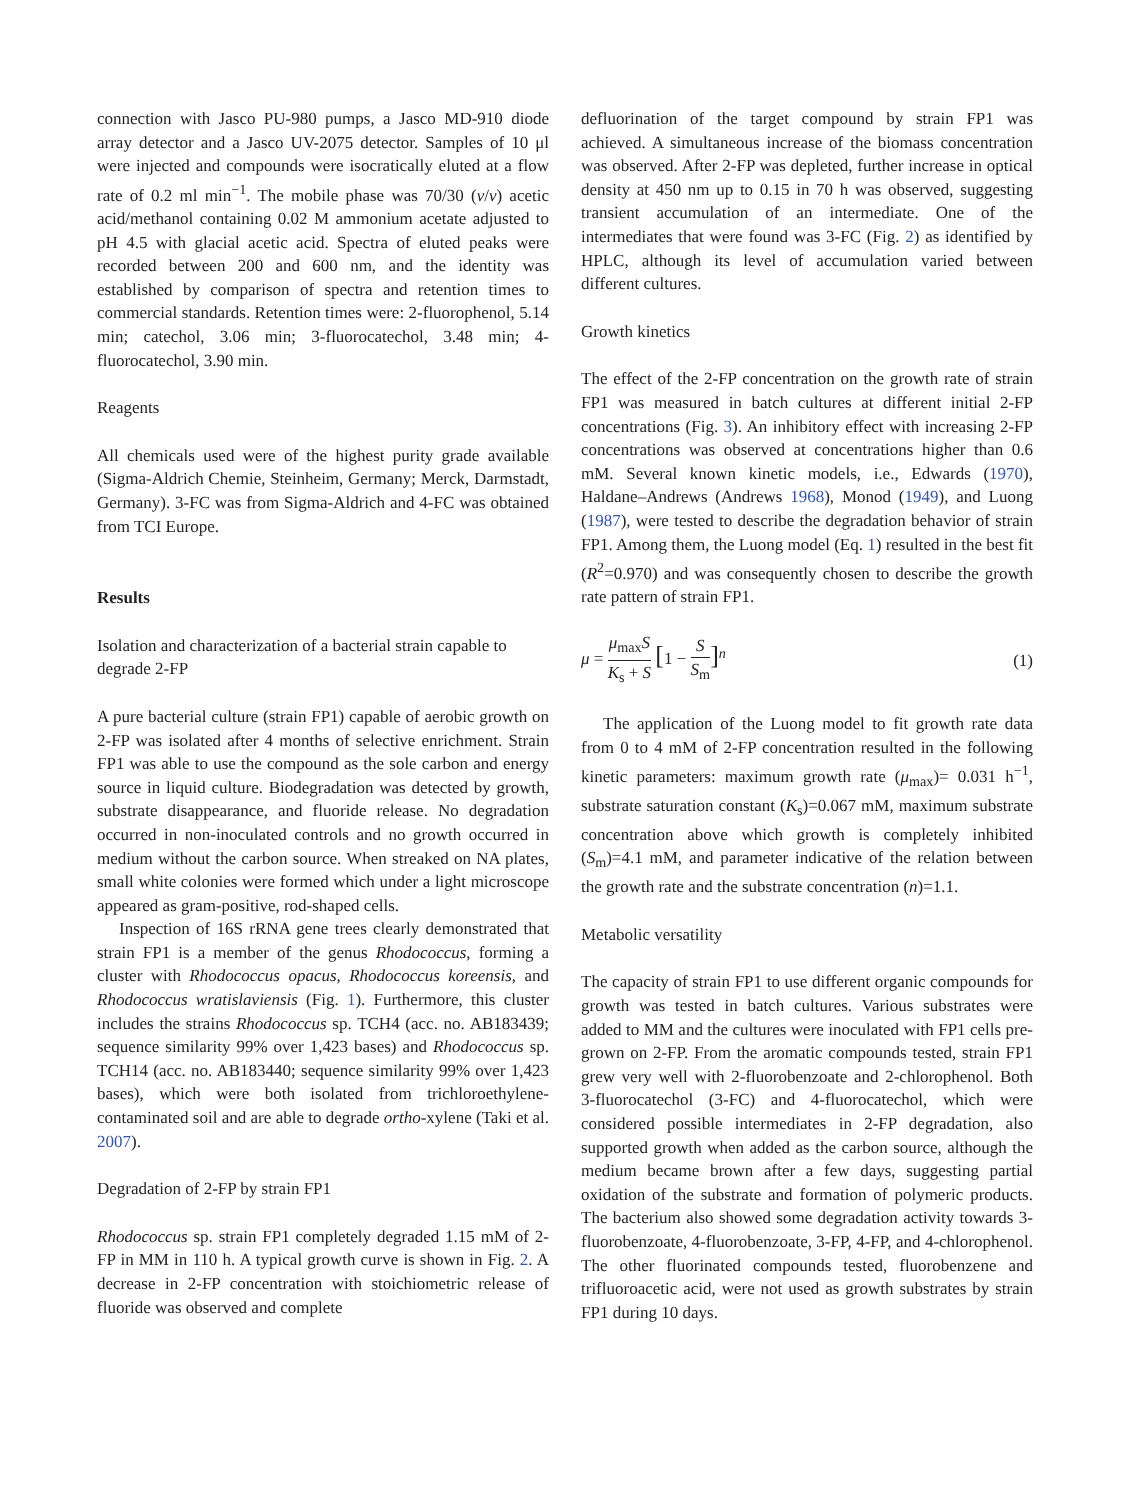connection with Jasco PU-980 pumps, a Jasco MD-910 diode array detector and a Jasco UV-2075 detector. Samples of 10 μl were injected and compounds were isocratically eluted at a flow rate of 0.2 ml min<sup>−1</sup>. The mobile phase was 70/30 (v/v) acetic acid/methanol containing 0.02 M ammonium acetate adjusted to pH 4.5 with glacial acetic acid. Spectra of eluted peaks were recorded between 200 and 600 nm, and the identity was established by comparison of spectra and retention times to commercial standards. Retention times were: 2-fluorophenol, 5.14 min; catechol, 3.06 min; 3-fluorocatechol, 3.48 min; 4-fluorocatechol, 3.90 min.
Reagents
All chemicals used were of the highest purity grade available (Sigma-Aldrich Chemie, Steinheim, Germany; Merck, Darmstadt, Germany). 3-FC was from Sigma-Aldrich and 4-FC was obtained from TCI Europe.
Results
Isolation and characterization of a bacterial strain capable to degrade 2-FP
A pure bacterial culture (strain FP1) capable of aerobic growth on 2-FP was isolated after 4 months of selective enrichment. Strain FP1 was able to use the compound as the sole carbon and energy source in liquid culture. Biodegradation was detected by growth, substrate disappearance, and fluoride release. No degradation occurred in non-inoculated controls and no growth occurred in medium without the carbon source. When streaked on NA plates, small white colonies were formed which under a light microscope appeared as gram-positive, rod-shaped cells.
Inspection of 16S rRNA gene trees clearly demonstrated that strain FP1 is a member of the genus Rhodococcus, forming a cluster with Rhodococcus opacus, Rhodococcus koreensis, and Rhodococcus wratislaviensis (Fig. 1). Furthermore, this cluster includes the strains Rhodococcus sp. TCH4 (acc. no. AB183439; sequence similarity 99% over 1,423 bases) and Rhodococcus sp. TCH14 (acc. no. AB183440; sequence similarity 99% over 1,423 bases), which were both isolated from trichloroethylene-contaminated soil and are able to degrade ortho-xylene (Taki et al. 2007).
Degradation of 2-FP by strain FP1
Rhodococcus sp. strain FP1 completely degraded 1.15 mM of 2-FP in MM in 110 h. A typical growth curve is shown in Fig. 2. A decrease in 2-FP concentration with stoichiometric release of fluoride was observed and complete
defluorination of the target compound by strain FP1 was achieved. A simultaneous increase of the biomass concentration was observed. After 2-FP was depleted, further increase in optical density at 450 nm up to 0.15 in 70 h was observed, suggesting transient accumulation of an intermediate. One of the intermediates that were found was 3-FC (Fig. 2) as identified by HPLC, although its level of accumulation varied between different cultures.
Growth kinetics
The effect of the 2-FP concentration on the growth rate of strain FP1 was measured in batch cultures at different initial 2-FP concentrations (Fig. 3). An inhibitory effect with increasing 2-FP concentrations was observed at concentrations higher than 0.6 mM. Several known kinetic models, i.e., Edwards (1970), Haldane–Andrews (Andrews 1968), Monod (1949), and Luong (1987), were tested to describe the degradation behavior of strain FP1. Among them, the Luong model (Eq. 1) resulted in the best fit (R<sup>2</sup>=0.970) and was consequently chosen to describe the growth rate pattern of strain FP1.
μ = μ<sub>max</sub>S K<sub>s</sub> + S [1 − S S<sub>m</sub>]<sup>n</sup> (1)
The application of the Luong model to fit growth rate data from 0 to 4 mM of 2-FP concentration resulted in the following kinetic parameters: maximum growth rate (μ<sub>max</sub>)= 0.031 h<sup>−1</sup>, substrate saturation constant (K<sub>s</sub>)=0.067 mM, maximum substrate concentration above which growth is completely inhibited (S<sub>m</sub>)=4.1 mM, and parameter indicative of the relation between the growth rate and the substrate concentration (n)=1.1.
Metabolic versatility
The capacity of strain FP1 to use different organic compounds for growth was tested in batch cultures. Various substrates were added to MM and the cultures were inoculated with FP1 cells pre-grown on 2-FP. From the aromatic compounds tested, strain FP1 grew very well with 2-fluorobenzoate and 2-chlorophenol. Both 3-fluorocatechol (3-FC) and 4-fluorocatechol, which were considered possible intermediates in 2-FP degradation, also supported growth when added as the carbon source, although the medium became brown after a few days, suggesting partial oxidation of the substrate and formation of polymeric products. The bacterium also showed some degradation activity towards 3-fluorobenzoate, 4-fluorobenzoate, 3-FP, 4-FP, and 4-chlorophenol. The other fluorinated compounds tested, fluorobenzene and trifluoroacetic acid, were not used as growth substrates by strain FP1 during 10 days.